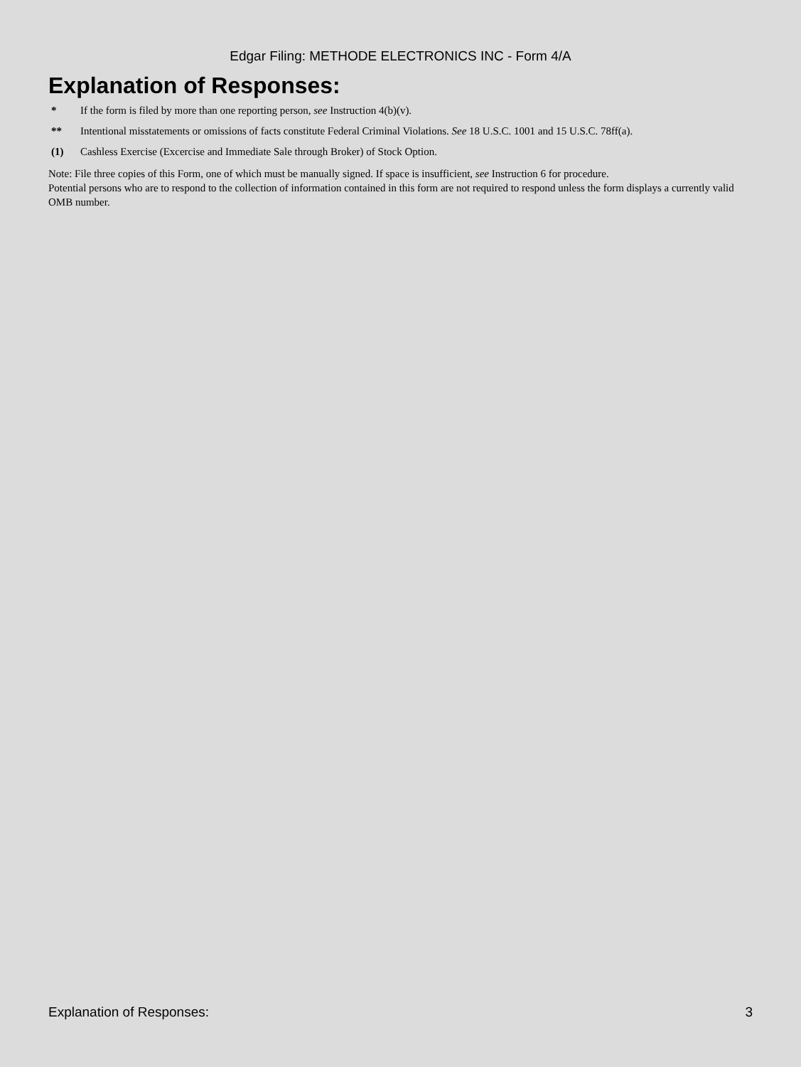Edgar Filing: METHODE ELECTRONICS INC - Form 4/A
Explanation of Responses:
| * | If the form is filed by more than one reporting person, see Instruction 4(b)(v). |
| ** | Intentional misstatements or omissions of facts constitute Federal Criminal Violations. See 18 U.S.C. 1001 and 15 U.S.C. 78ff(a). |
| (1) | Cashless Exercise (Excercise and Immediate Sale through Broker) of Stock Option. |
Note: File three copies of this Form, one of which must be manually signed. If space is insufficient, see Instruction 6 for procedure.
Potential persons who are to respond to the collection of information contained in this form are not required to respond unless the form displays a currently valid OMB number.
Explanation of Responses: 3